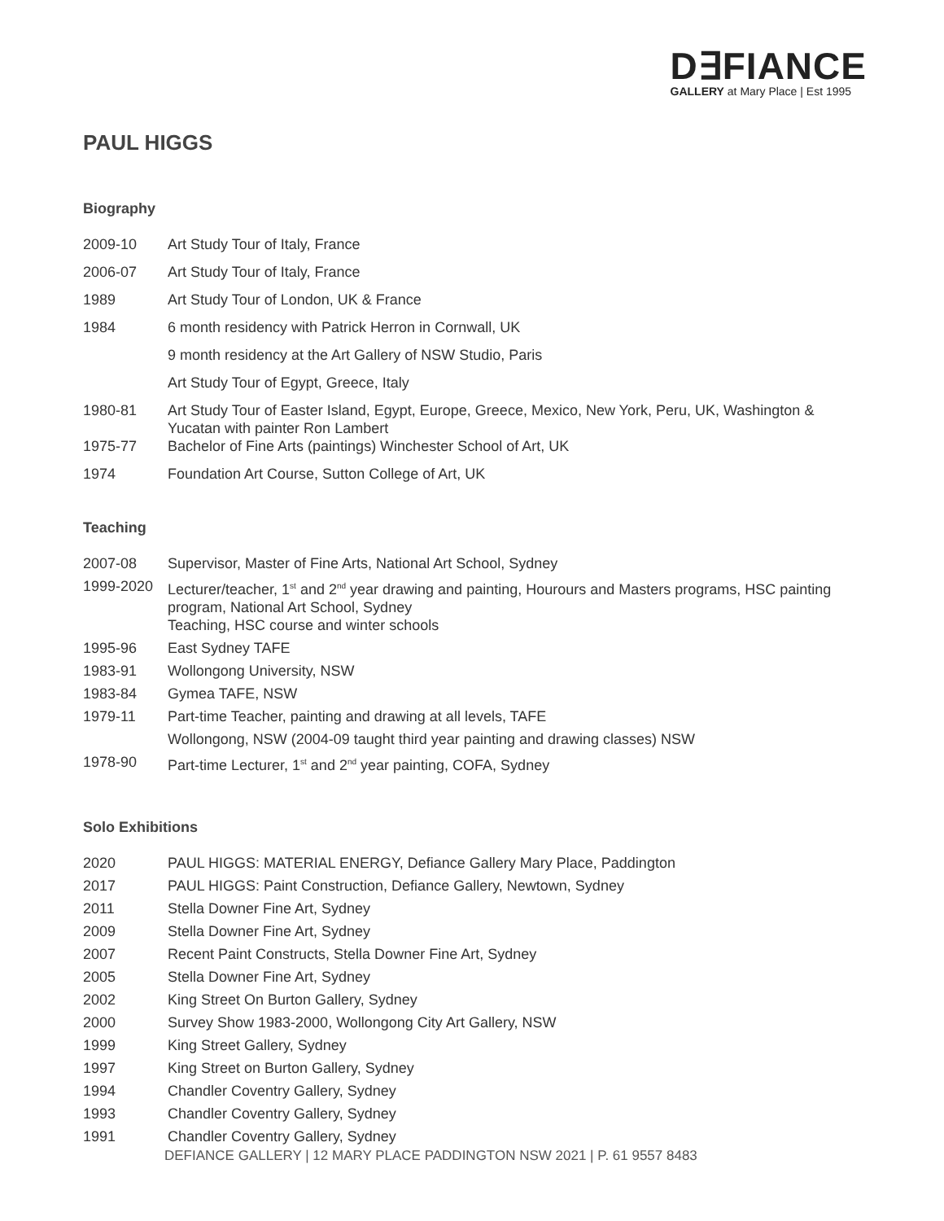D∃FIANCE
GALLERY at Mary Place | Est 1995
PAUL HIGGS
Biography
2009-10 Art Study Tour of Italy, France
2006-07 Art Study Tour of Italy, France
1989 Art Study Tour of London, UK & France
1984 6 month residency with Patrick Herron in Cornwall, UK
9 month residency at the Art Gallery of NSW Studio, Paris
Art Study Tour of Egypt, Greece, Italy
1980-81 Art Study Tour of Easter Island, Egypt, Europe, Greece, Mexico, New York, Peru, UK, Washington & Yucatan with painter Ron Lambert
1975-77 Bachelor of Fine Arts (paintings) Winchester School of Art, UK
1974 Foundation Art Course, Sutton College of Art, UK
Teaching
2007-08 Supervisor, Master of Fine Arts, National Art School, Sydney
1999-2020 Lecturer/teacher, 1<sup>st</sup> and 2<sup>nd</sup> year drawing and painting, Hourours and Masters programs, HSC painting program, National Art School, Sydney
Teaching, HSC course and winter schools
1995-96 East Sydney TAFE
1983-91 Wollongong University, NSW
1983-84 Gymea TAFE, NSW
1979-11 Part-time Teacher, painting and drawing at all levels, TAFE
Wollongong, NSW (2004-09 taught third year painting and drawing classes) NSW
1978-90 Part-time Lecturer, 1<sup>st</sup> and 2<sup>nd</sup> year painting, COFA, Sydney
Solo Exhibitions
2020 PAUL HIGGS: MATERIAL ENERGY, Defiance Gallery Mary Place, Paddington
2017 PAUL HIGGS: Paint Construction, Defiance Gallery, Newtown, Sydney
2011 Stella Downer Fine Art, Sydney
2009 Stella Downer Fine Art, Sydney
2007 Recent Paint Constructs, Stella Downer Fine Art, Sydney
2005 Stella Downer Fine Art, Sydney
2002 King Street On Burton Gallery, Sydney
2000 Survey Show 1983-2000, Wollongong City Art Gallery, NSW
1999 King Street Gallery, Sydney
1997 King Street on Burton Gallery, Sydney
1994 Chandler Coventry Gallery, Sydney
1993 Chandler Coventry Gallery, Sydney
1991 Chandler Coventry Gallery, Sydney
DEFIANCE GALLERY | 12 MARY PLACE PADDINGTON NSW 2021 | P. 61 9557 8483